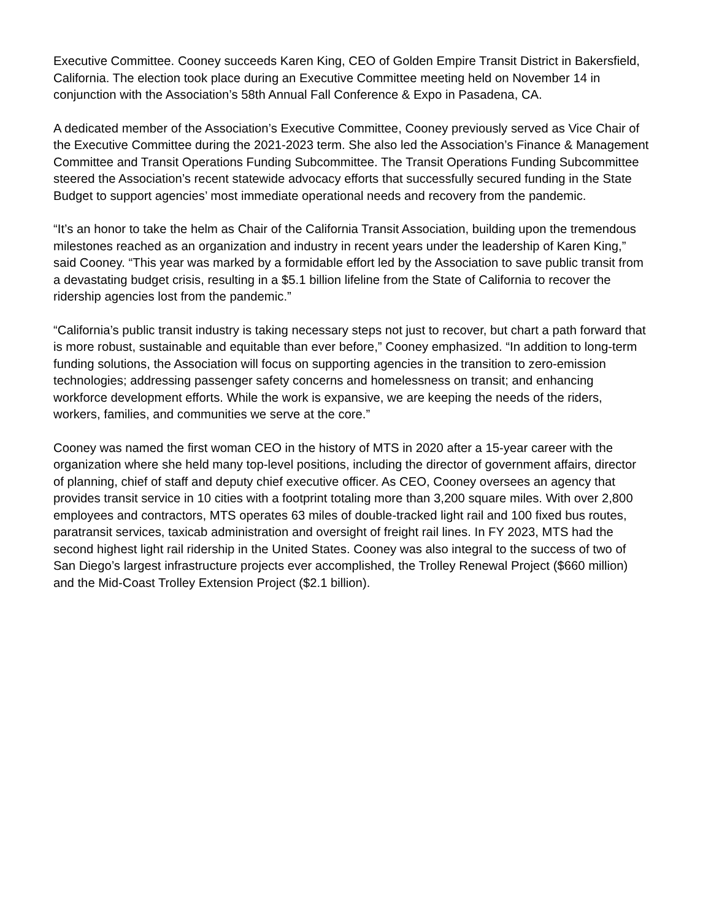Executive Committee. Cooney succeeds Karen King, CEO of Golden Empire Transit District in Bakersfield, California. The election took place during an Executive Committee meeting held on November 14 in conjunction with the Association’s 58th Annual Fall Conference & Expo in Pasadena, CA.
A dedicated member of the Association’s Executive Committee, Cooney previously served as Vice Chair of the Executive Committee during the 2021-2023 term. She also led the Association’s Finance & Management Committee and Transit Operations Funding Subcommittee. The Transit Operations Funding Subcommittee steered the Association’s recent statewide advocacy efforts that successfully secured funding in the State Budget to support agencies’ most immediate operational needs and recovery from the pandemic.
“It’s an honor to take the helm as Chair of the California Transit Association, building upon the tremendous milestones reached as an organization and industry in recent years under the leadership of Karen King,” said Cooney. “This year was marked by a formidable effort led by the Association to save public transit from a devastating budget crisis, resulting in a $5.1 billion lifeline from the State of California to recover the ridership agencies lost from the pandemic.”
“California’s public transit industry is taking necessary steps not just to recover, but chart a path forward that is more robust, sustainable and equitable than ever before,” Cooney emphasized. “In addition to long-term funding solutions, the Association will focus on supporting agencies in the transition to zero-emission technologies; addressing passenger safety concerns and homelessness on transit; and enhancing workforce development efforts. While the work is expansive, we are keeping the needs of the riders, workers, families, and communities we serve at the core.”
Cooney was named the first woman CEO in the history of MTS in 2020 after a 15-year career with the organization where she held many top-level positions, including the director of government affairs, director of planning, chief of staff and deputy chief executive officer. As CEO, Cooney oversees an agency that provides transit service in 10 cities with a footprint totaling more than 3,200 square miles. With over 2,800 employees and contractors, MTS operates 63 miles of double-tracked light rail and 100 fixed bus routes, paratransit services, taxicab administration and oversight of freight rail lines. In FY 2023, MTS had the second highest light rail ridership in the United States. Cooney was also integral to the success of two of San Diego’s largest infrastructure projects ever accomplished, the Trolley Renewal Project ($660 million) and the Mid-Coast Trolley Extension Project ($2.1 billion).